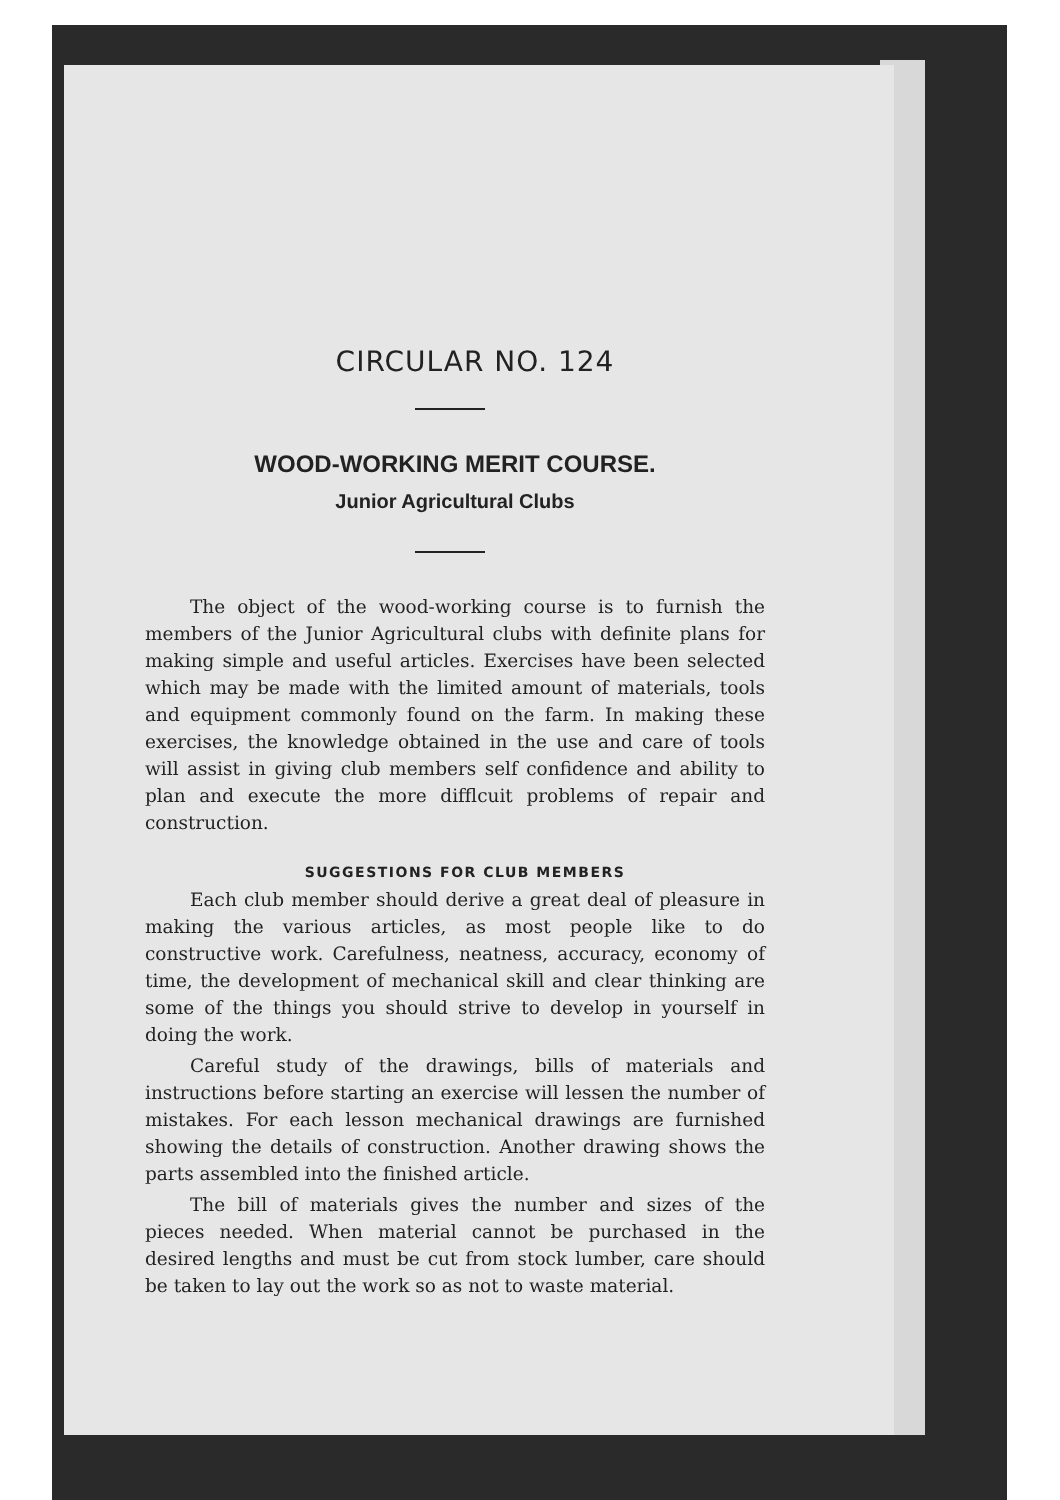CIRCULAR NO. 124
WOOD-WORKING MERIT COURSE.
Junior Agricultural Clubs
The object of the wood-working course is to furnish the members of the Junior Agricultural clubs with definite plans for making simple and useful articles. Exercises have been selected which may be made with the limited amount of materials, tools and equipment commonly found on the farm. In making these exercises, the knowledge obtained in the use and care of tools will assist in giving club members self confidence and ability to plan and execute the more difflcuit problems of repair and construction.
SUGGESTIONS FOR CLUB MEMBERS
Each club member should derive a great deal of pleasure in making the various articles, as most people like to do constructive work. Carefulness, neatness, accuracy, economy of time, the development of mechanical skill and clear thinking are some of the things you should strive to develop in yourself in doing the work.
Careful study of the drawings, bills of materials and instructions before starting an exercise will lessen the number of mistakes. For each lesson mechanical drawings are furnished showing the details of construction. Another drawing shows the parts assembled into the finished article.
The bill of materials gives the number and sizes of the pieces needed. When material cannot be purchased in the desired lengths and must be cut from stock lumber, care should be taken to lay out the work so as not to waste material.